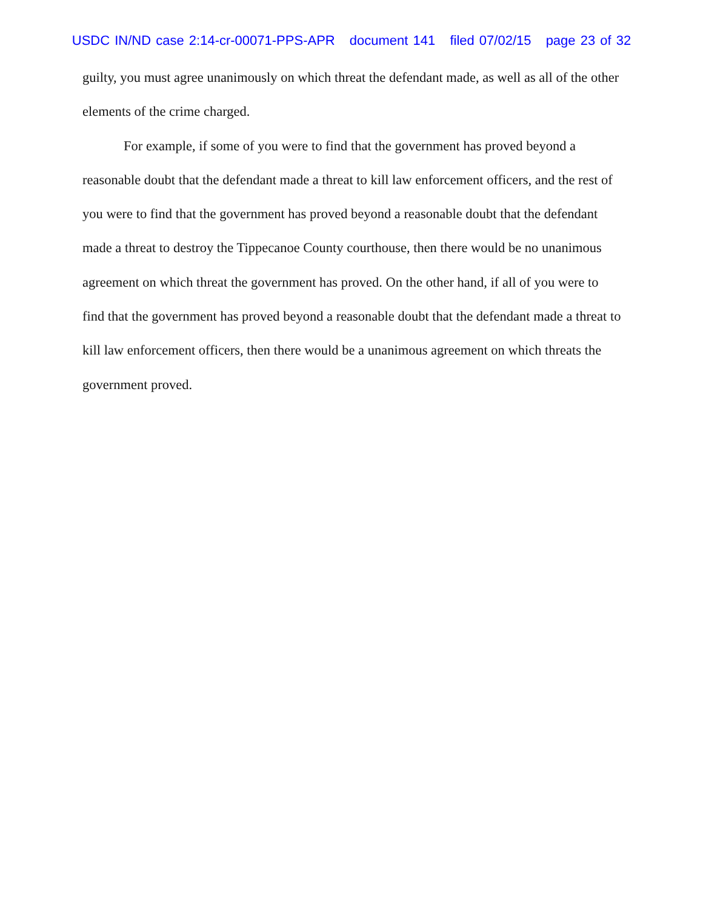USDC IN/ND case 2:14-cr-00071-PPS-APR document 141 filed 07/02/15 page 23 of 32
guilty, you must agree unanimously on which threat the defendant made, as well as all of the other elements of the crime charged.
For example, if some of you were to find that the government has proved beyond a reasonable doubt that the defendant made a threat to kill law enforcement officers, and the rest of you were to find that the government has proved beyond a reasonable doubt that the defendant made a threat to destroy the Tippecanoe County courthouse, then there would be no unanimous agreement on which threat the government has proved. On the other hand, if all of you were to find that the government has proved beyond a reasonable doubt that the defendant made a threat to kill law enforcement officers, then there would be a unanimous agreement on which threats the government proved.